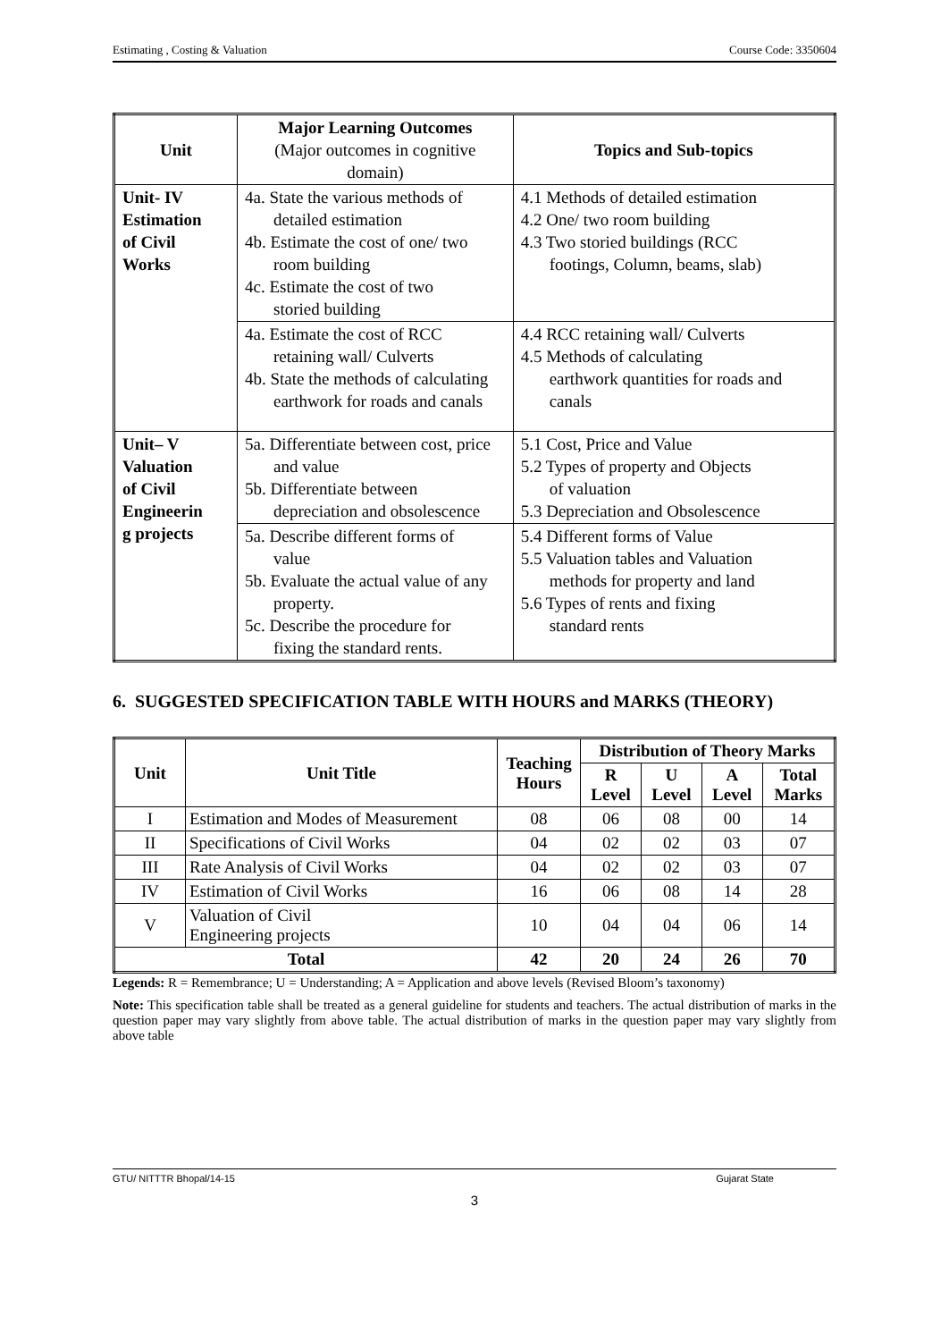Estimating , Costing & Valuation Course Code: 3350604
| Unit | Major Learning Outcomes (Major outcomes in cognitive domain) | Topics and Sub-topics |
| --- | --- | --- |
| Unit- IV Estimation of Civil Works | 4a. State the various methods of detailed estimation 4b. Estimate the cost of one/ two room building 4c. Estimate the cost of two storied building | 4.1 Methods of detailed estimation 4.2 One/ two room building 4.3 Two storied buildings (RCC footings, Column, beams, slab) |
| | 4a. Estimate the cost of RCC retaining wall/ Culverts 4b. State the methods of calculating earthwork for roads and canals | 4.4 RCC retaining wall/ Culverts 4.5 Methods of calculating earthwork quantities for roads and canals |
| Unit– V Valuation of Civil Engineerin g projects | 5a. Differentiate between cost, price and value 5b. Differentiate between depreciation and obsolescence | 5.1 Cost, Price and Value 5.2 Types of property and Objects of valuation 5.3 Depreciation and Obsolescence |
| | 5a. Describe different forms of value 5b. Evaluate the actual value of any property. 5c. Describe the procedure for fixing the standard rents. | 5.4 Different forms of Value 5.5 Valuation tables and Valuation methods for property and land 5.6 Types of rents and fixing standard rents |
6. SUGGESTED SPECIFICATION TABLE WITH HOURS and MARKS (THEORY)
| Unit | Unit Title | Teaching Hours | Distribution of Theory Marks | | | |
| --- | --- | --- | --- | --- | --- | --- |
| | | | R Level | U Level | A Level | Total Marks |
| I | Estimation and Modes of Measurement | 08 | 06 | 08 | 00 | 14 |
| II | Specifications of Civil Works | 04 | 02 | 02 | 03 | 07 |
| III | Rate Analysis of Civil Works | 04 | 02 | 02 | 03 | 07 |
| IV | Estimation of Civil Works | 16 | 06 | 08 | 14 | 28 |
| V | Valuation of Civil Engineering projects | 10 | 04 | 04 | 06 | 14 |
| Total | | 42 | 20 | 24 | 26 | 70 |
Legends: R = Remembrance; U = Understanding; A = Application and above levels (Revised Bloom’s taxonomy)
Note: This specification table shall be treated as a general guideline for students and teachers. The actual distribution of marks in the question paper may vary slightly from above table. The actual distribution of marks in the question paper may vary slightly from above table
GTU/ NITTTR Bhopal/14-15 Gujarat State
3